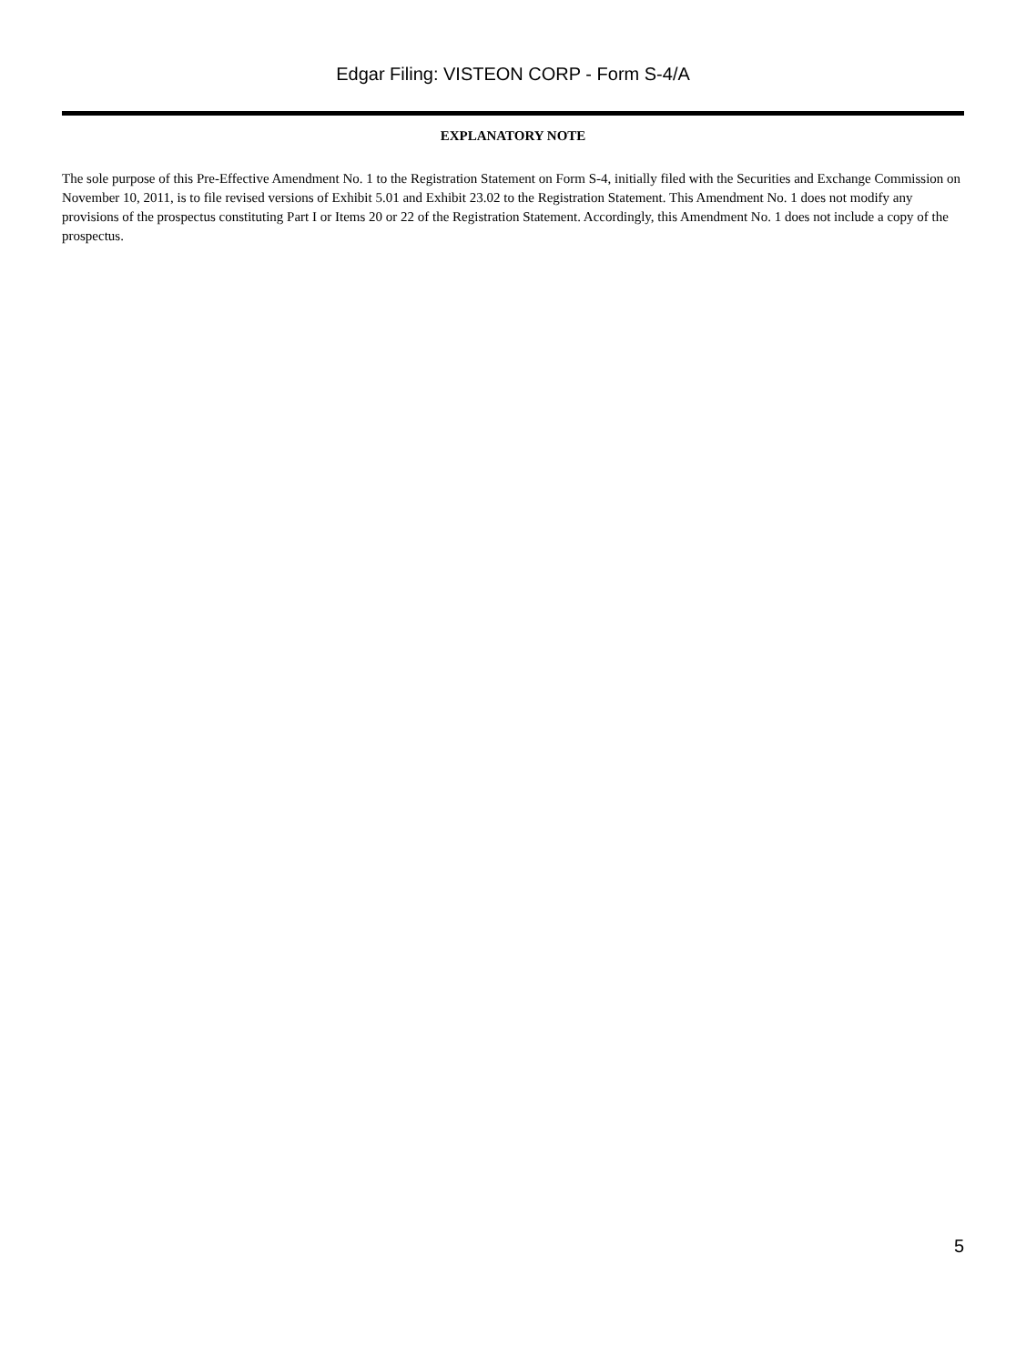Edgar Filing: VISTEON CORP - Form S-4/A
EXPLANATORY NOTE
The sole purpose of this Pre-Effective Amendment No. 1 to the Registration Statement on Form S-4, initially filed with the Securities and Exchange Commission on November 10, 2011, is to file revised versions of Exhibit 5.01 and Exhibit 23.02 to the Registration Statement. This Amendment No. 1 does not modify any provisions of the prospectus constituting Part I or Items 20 or 22 of the Registration Statement. Accordingly, this Amendment No. 1 does not include a copy of the prospectus.
5